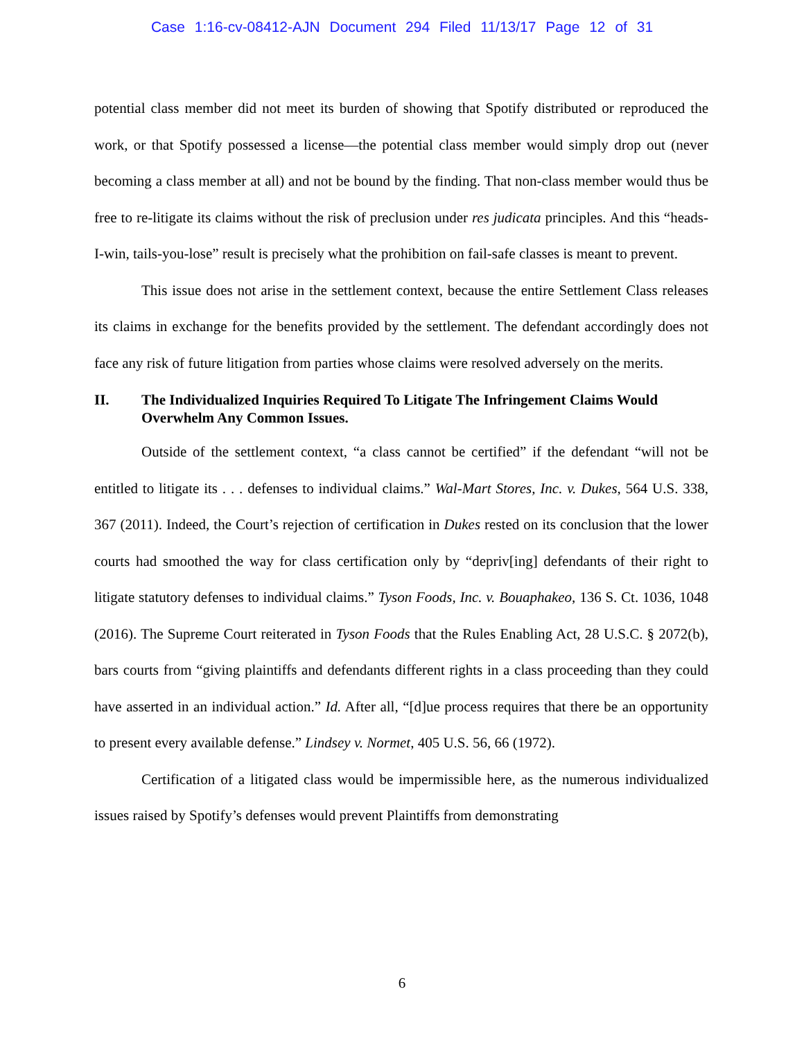Case 1:16-cv-08412-AJN Document 294 Filed 11/13/17 Page 12 of 31
potential class member did not meet its burden of showing that Spotify distributed or reproduced the work, or that Spotify possessed a license—the potential class member would simply drop out (never becoming a class member at all) and not be bound by the finding. That non-class member would thus be free to re-litigate its claims without the risk of preclusion under res judicata principles. And this “heads-I-win, tails-you-lose” result is precisely what the prohibition on fail-safe classes is meant to prevent.
This issue does not arise in the settlement context, because the entire Settlement Class releases its claims in exchange for the benefits provided by the settlement. The defendant accordingly does not face any risk of future litigation from parties whose claims were resolved adversely on the merits.
II. The Individualized Inquiries Required To Litigate The Infringement Claims Would Overwhelm Any Common Issues.
Outside of the settlement context, “a class cannot be certified” if the defendant “will not be entitled to litigate its . . . defenses to individual claims.” Wal-Mart Stores, Inc. v. Dukes, 564 U.S. 338, 367 (2011). Indeed, the Court’s rejection of certification in Dukes rested on its conclusion that the lower courts had smoothed the way for class certification only by “depriv[ing] defendants of their right to litigate statutory defenses to individual claims.” Tyson Foods, Inc. v. Bouaphakeo, 136 S. Ct. 1036, 1048 (2016). The Supreme Court reiterated in Tyson Foods that the Rules Enabling Act, 28 U.S.C. § 2072(b), bars courts from “giving plaintiffs and defendants different rights in a class proceeding than they could have asserted in an individual action.” Id. After all, “[d]ue process requires that there be an opportunity to present every available defense.” Lindsey v. Normet, 405 U.S. 56, 66 (1972).
Certification of a litigated class would be impermissible here, as the numerous individualized issues raised by Spotify’s defenses would prevent Plaintiffs from demonstrating
6